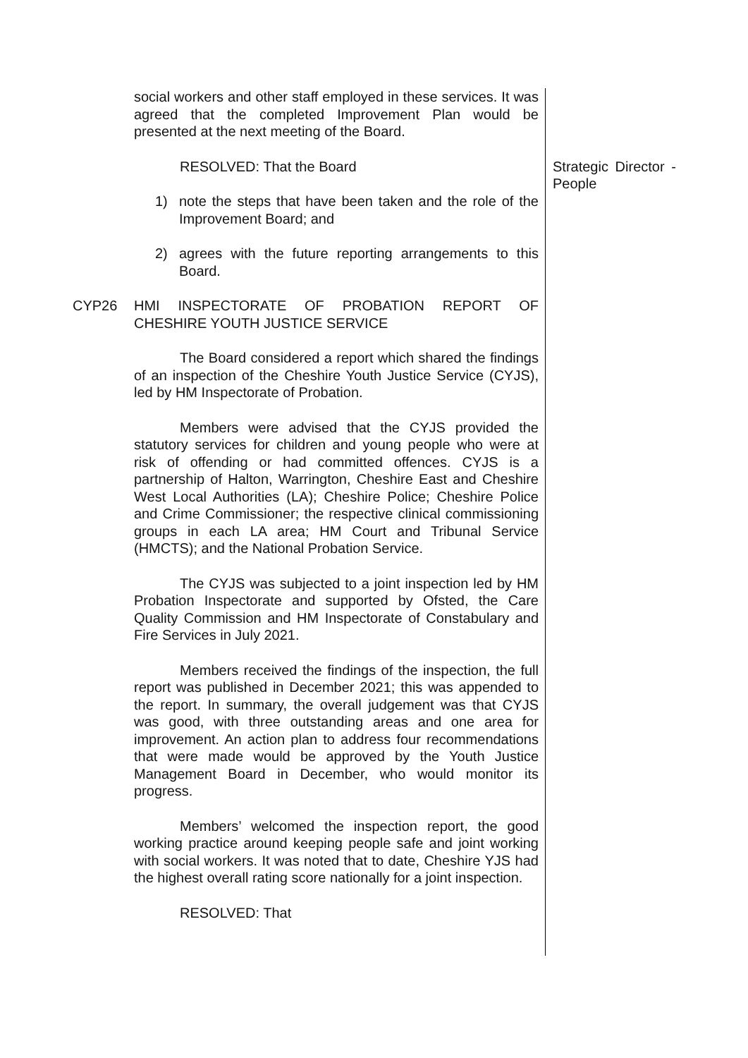social workers and other staff employed in these services. It was agreed that the completed Improvement Plan would be presented at the next meeting of the Board.
RESOLVED: That the Board
1) note the steps that have been taken and the role of the Improvement Board; and
2) agrees with the future reporting arrangements to this Board.
Strategic Director - People
CYP26 HMI INSPECTORATE OF PROBATION REPORT OF CHESHIRE YOUTH JUSTICE SERVICE
The Board considered a report which shared the findings of an inspection of the Cheshire Youth Justice Service (CYJS), led by HM Inspectorate of Probation.
Members were advised that the CYJS provided the statutory services for children and young people who were at risk of offending or had committed offences. CYJS is a partnership of Halton, Warrington, Cheshire East and Cheshire West Local Authorities (LA); Cheshire Police; Cheshire Police and Crime Commissioner; the respective clinical commissioning groups in each LA area; HM Court and Tribunal Service (HMCTS); and the National Probation Service.
The CYJS was subjected to a joint inspection led by HM Probation Inspectorate and supported by Ofsted, the Care Quality Commission and HM Inspectorate of Constabulary and Fire Services in July 2021.
Members received the findings of the inspection, the full report was published in December 2021; this was appended to the report. In summary, the overall judgement was that CYJS was good, with three outstanding areas and one area for improvement. An action plan to address four recommendations that were made would be approved by the Youth Justice Management Board in December, who would monitor its progress.
Members’ welcomed the inspection report, the good working practice around keeping people safe and joint working with social workers. It was noted that to date, Cheshire YJS had the highest overall rating score nationally for a joint inspection.
RESOLVED: That